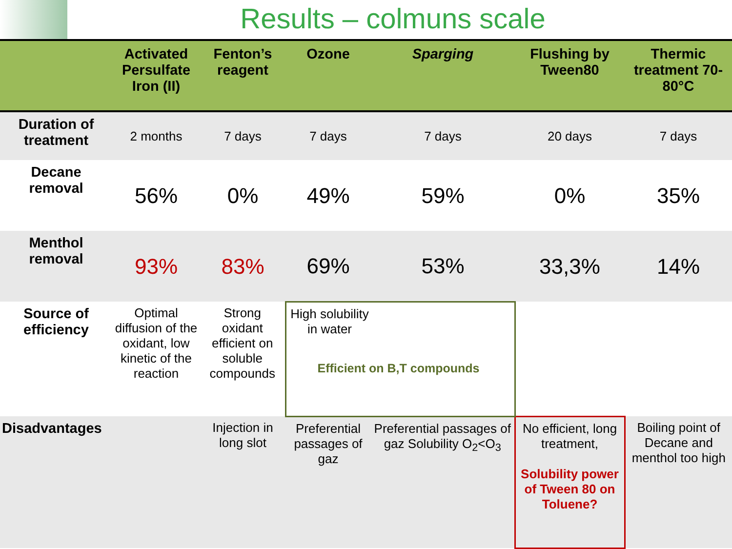Results – colmuns scale
| | Activated Persulfate Iron (II) | Fenton’s reagent | Ozone | Sparging | Flushing by Tween80 | Thermic treatment 70-80°C |
| --- | --- | --- | --- | --- | --- | --- |
| Duration of treatment | 2 months | 7 days | 7 days | 7 days | 20 days | 7 days |
| Decane removal | 56% | 0% | 49% | 59% | 0% | 35% |
| Menthol removal | 93% | 83% | 69% | 53% | 33,3% | 14% |
| Source of efficiency | Optimal diffusion of the oxidant, low kinetic of the reaction | Strong oxidant efficient on soluble compounds | High solubility in water Efficient on B,T compounds | | | |
| Disadvantages | | Injection in long slot | Preferential passages of gaz | Preferential passages of gaz Solubility O<sub>2</sub><O<sub>3</sub> | No efficient, long treatment, Solubility power of Tween 80 on Toluene? | Boiling point of Decane and menthol too high |